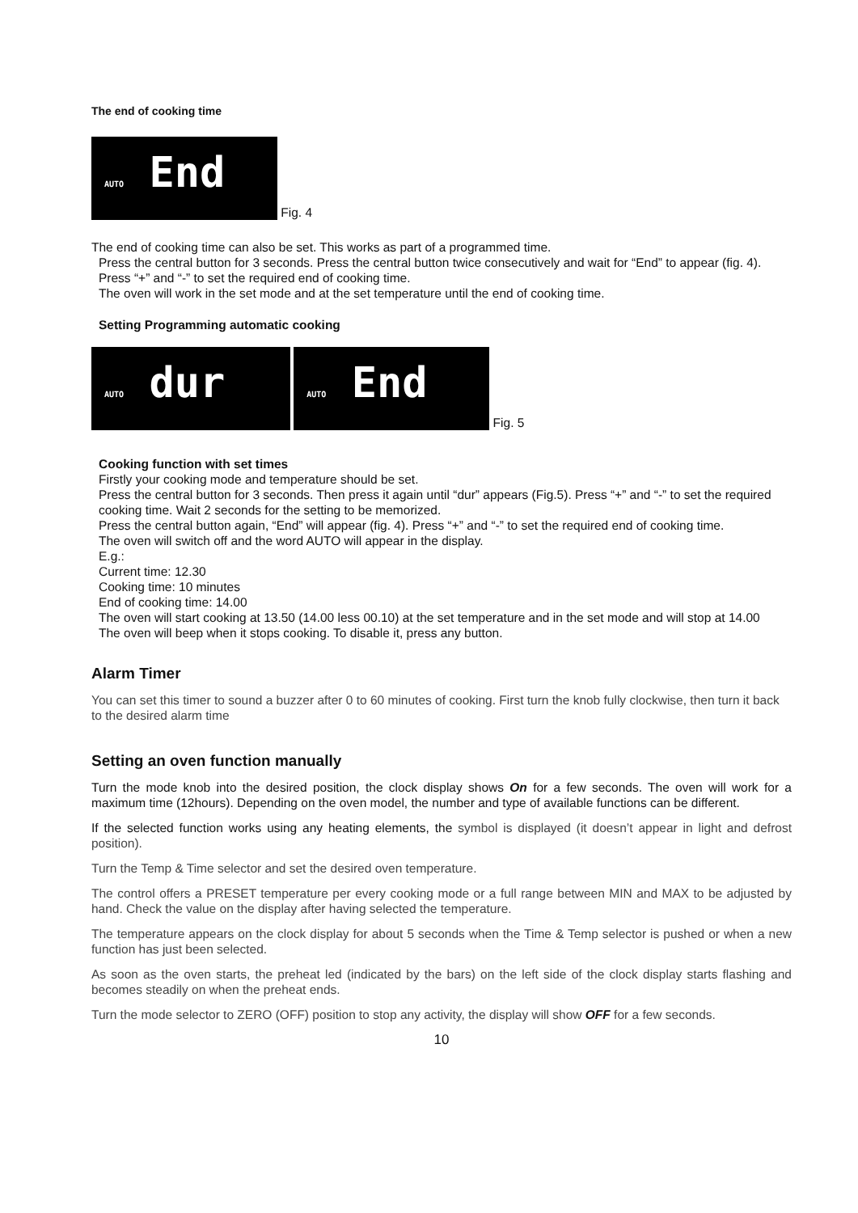The end of cooking time
AUTO End Fig. 4
The end of cooking time can also be set. This works as part of a programmed time.
Press the central button for 3 seconds. Press the central button twice consecutively and wait for “End” to appear (fig. 4). Press “+” and “-” to set the required end of cooking time.
The oven will work in the set mode and at the set temperature until the end of cooking time.
Setting Programming automatic cooking
AUTO dur AUTO End Fig. 5
Cooking function with set times
Firstly your cooking mode and temperature should be set.
Press the central button for 3 seconds. Then press it again until “dur” appears (Fig.5). Press “+” and “-” to set the required cooking time. Wait 2 seconds for the setting to be memorized.
Press the central button again, “End” will appear (fig. 4). Press “+” and “-” to set the required end of cooking time.
The oven will switch off and the word AUTO will appear in the display.
E.g.:
Current time: 12.30
Cooking time: 10 minutes
End of cooking time: 14.00
The oven will start cooking at 13.50 (14.00 less 00.10) at the set temperature and in the set mode and will stop at 14.00
The oven will beep when it stops cooking. To disable it, press any button.
Alarm Timer
You can set this timer to sound a buzzer after 0 to 60 minutes of cooking. First turn the knob fully clockwise, then turn it back to the desired alarm time
Setting an oven function manually
Turn the mode knob into the desired position, the clock display shows On for a few seconds. The oven will work for a maximum time (12hours). Depending on the oven model, the number and type of available functions can be different.
If the selected function works using any heating elements, the symbol is displayed (it doesn’t appear in light and defrost position).
Turn the Temp & Time selector and set the desired oven temperature.
The control offers a PRESET temperature per every cooking mode or a full range between MIN and MAX to be adjusted by hand. Check the value on the display after having selected the temperature.
The temperature appears on the clock display for about 5 seconds when the Time & Temp selector is pushed or when a new function has just been selected.
As soon as the oven starts, the preheat led (indicated by the bars) on the left side of the clock display starts flashing and becomes steadily on when the preheat ends.
Turn the mode selector to ZERO (OFF) position to stop any activity, the display will show OFF for a few seconds.
10